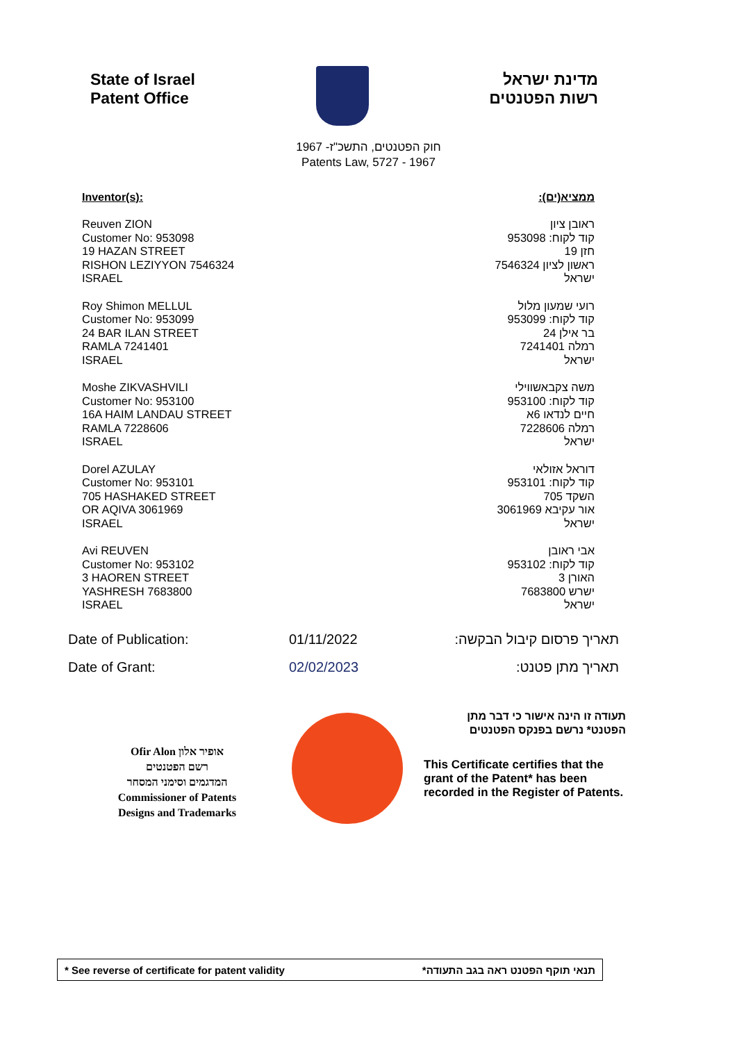State of Israel
Patent Office
מדינת ישראל
רשות הפטנטים
חוק הפטנטים, התשכ"ז- 1967
Patents Law, 5727 - 1967
Inventor(s): ממציא(ים):
Reuven ZION
Customer No: 953098
19 HAZAN STREET
RISHON LEZIYYON 7546324
ISRAEL
ראובן ציון
קוד לקוח: 953098
חזן 19
ראשון לציון 7546324
ישראל
Roy Shimon MELLUL
Customer No: 953099
24 BAR ILAN STREET
RAMLA 7241401
ISRAEL
רועי שמעון מלול
קוד לקוח: 953099
בר אילן 24
רמלה 7241401
ישראל
Moshe ZIKVASHVILI
Customer No: 953100
16A HAIM LANDAU STREET
RAMLA 7228606
ISRAEL
משה צקבאשווילי
קוד לקוח: 953100
חיים לנדאו 6א
רמלה 7228606
ישראל
Dorel AZULAY
Customer No: 953101
705 HASHAKED STREET
OR AQIVA 3061969
ISRAEL
דוראל אזולאי
קוד לקוח: 953101
השקד 705
אור עקיבא 3061969
ישראל
Avi REUVEN
Customer No: 953102
3 HAOREN STREET
YASHRESH 7683800
ISRAEL
אבי ראובן
קוד לקוח: 953102
האורן 3
ישרש 7683800
ישראל
Date of Publication: 01/11/2022 תאריך פרסום קיבול הבקשה:
Date of Grant: 02/02/2023 תאריך מתן פטנט:
Ofir Alon אופיר אלון
רשם הפטנטים
המדגמים וסימני המסחר
Commissioner of Patents
Designs and Trademarks
תעודה זו הינה אישור כי דבר מתן
הפטנט* נרשם בפנקס הפטנטים
This Certificate certifies that the grant of the Patent* has been recorded in the Register of Patents.
* See reverse of certificate for patent validity תנאי תוקף הפטנט ראה בגב התעודה*